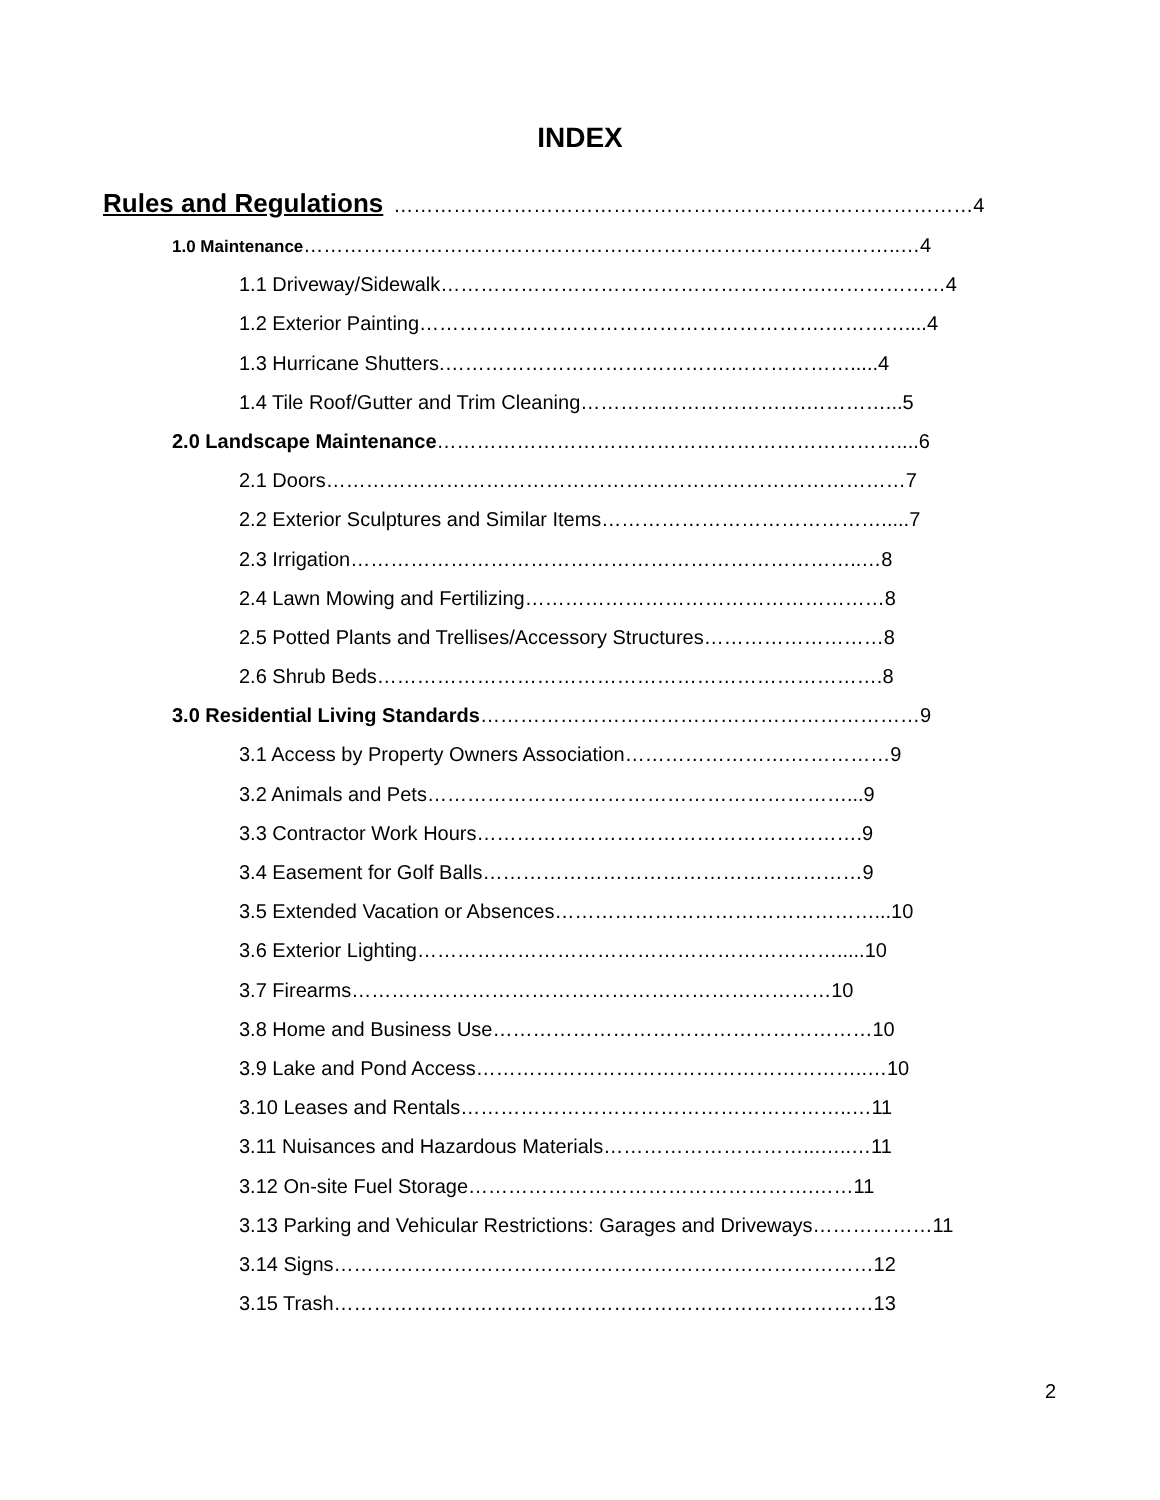INDEX
Rules and Regulations ……………………………………………………………………………4
1.0 Maintenance……………………………………………………………………….……..…4
1.1 Driveway/Sidewalk………………………………………………….………………4
1.2 Exterior Painting…………………………………………………….…………....4
1.3 Hurricane Shutters.…………………………………….……………….....4
1.4 Tile Roof/Gutter and Trim Cleaning…………………………….…………...5
2.0 Landscape Maintenance……………………………………………………………....6
2.1 Doors……………………………………………………………………………7
2.2 Exterior Sculptures and Similar Items…………………………………….....7
2.3 Irrigation…………………………………………………………………..…8
2.4 Lawn Mowing and Fertilizing………………………………………………8
2.5 Potted Plants and Trellises/Accessory Structures………………………8
2.6 Shrub Beds………………………………………………………………….8
3.0 Residential Living Standards…………………………………………………………9
3.1 Access by Property Owners Association…………………….……………9
3.2 Animals and Pets………………………………………………………...9
3.3 Contractor Work Hours………………………………………………….9
3.4 Easement for Golf Balls…………………………………………………9
3.5 Extended Vacation or Absences…………………………………………...10
3.6 Exterior Lighting……………………………………………………….....10
3.7 Firearms………………………………………………………………10
3.8 Home and Business Use…………………………………………………10
3.9 Lake and Pond Access…………………………………………………..…10
3.10 Leases and Rentals…………………………………………………..…11
3.11 Nuisances and Hazardous Materials…………………………...…..…11
3.12 On-site Fuel Storage…………………………………………….……11
3.13 Parking and Vehicular Restrictions: Garages and Driveways………………11
3.14 Signs………………………………………………………………………12
3.15 Trash………………………………………………………………………13
2